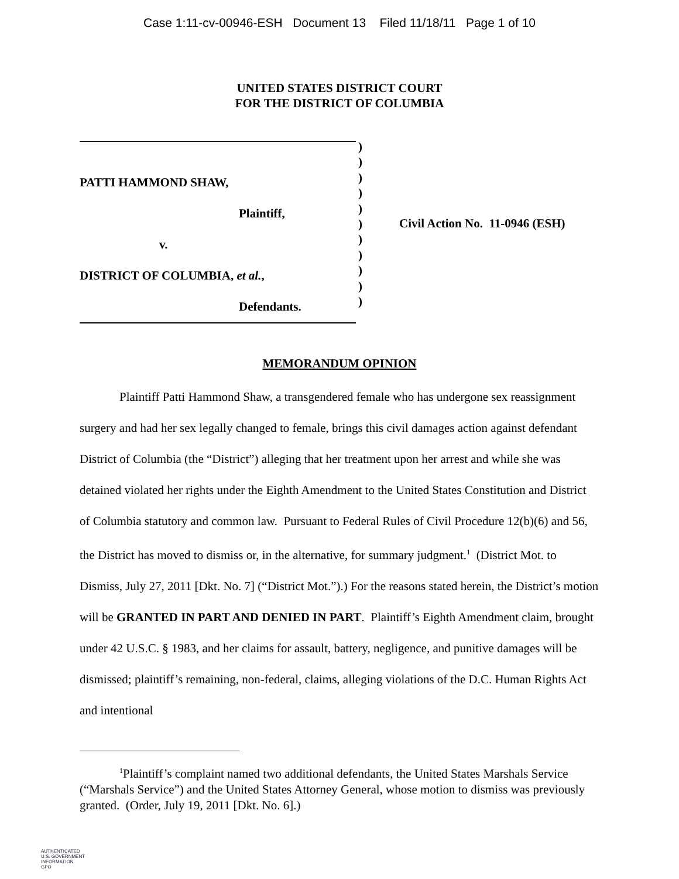Case 1:11-cv-00946-ESH Document 13 Filed 11/18/11 Page 1 of 10
UNITED STATES DISTRICT COURT
FOR THE DISTRICT OF COLUMBIA
PATTI HAMMOND SHAW,
Plaintiff,
v.
DISTRICT OF COLUMBIA, et al.,
Defendants.
)
)
)
)
)
)
)
)
)
)
)
Civil Action No. 11-0946 (ESH)
MEMORANDUM OPINION
Plaintiff Patti Hammond Shaw, a transgendered female who has undergone sex reassignment surgery and had her sex legally changed to female, brings this civil damages action against defendant District of Columbia (the “District”) alleging that her treatment upon her arrest and while she was detained violated her rights under the Eighth Amendment to the United States Constitution and District of Columbia statutory and common law. Pursuant to Federal Rules of Civil Procedure 12(b)(6) and 56, the District has moved to dismiss or, in the alternative, for summary judgment.<sup>1</sup> (District Mot. to Dismiss, July 27, 2011 [Dkt. No. 7] (“District Mot.”).) For the reasons stated herein, the District’s motion will be GRANTED IN PART AND DENIED IN PART. Plaintiff’s Eighth Amendment claim, brought under 42 U.S.C. § 1983, and her claims for assault, battery, negligence, and punitive damages will be dismissed; plaintiff’s remaining, non-federal, claims, alleging violations of the D.C. Human Rights Act and intentional
<sup>1</sup> Plaintiff’s complaint named two additional defendants, the United States Marshals Service (“Marshals Service”) and the United States Attorney General, whose motion to dismiss was previously granted. (Order, July 19, 2011 [Dkt. No. 6].)
AUTHENTICATED
U.S. GOVERNMENT
INFORMATION
GPO